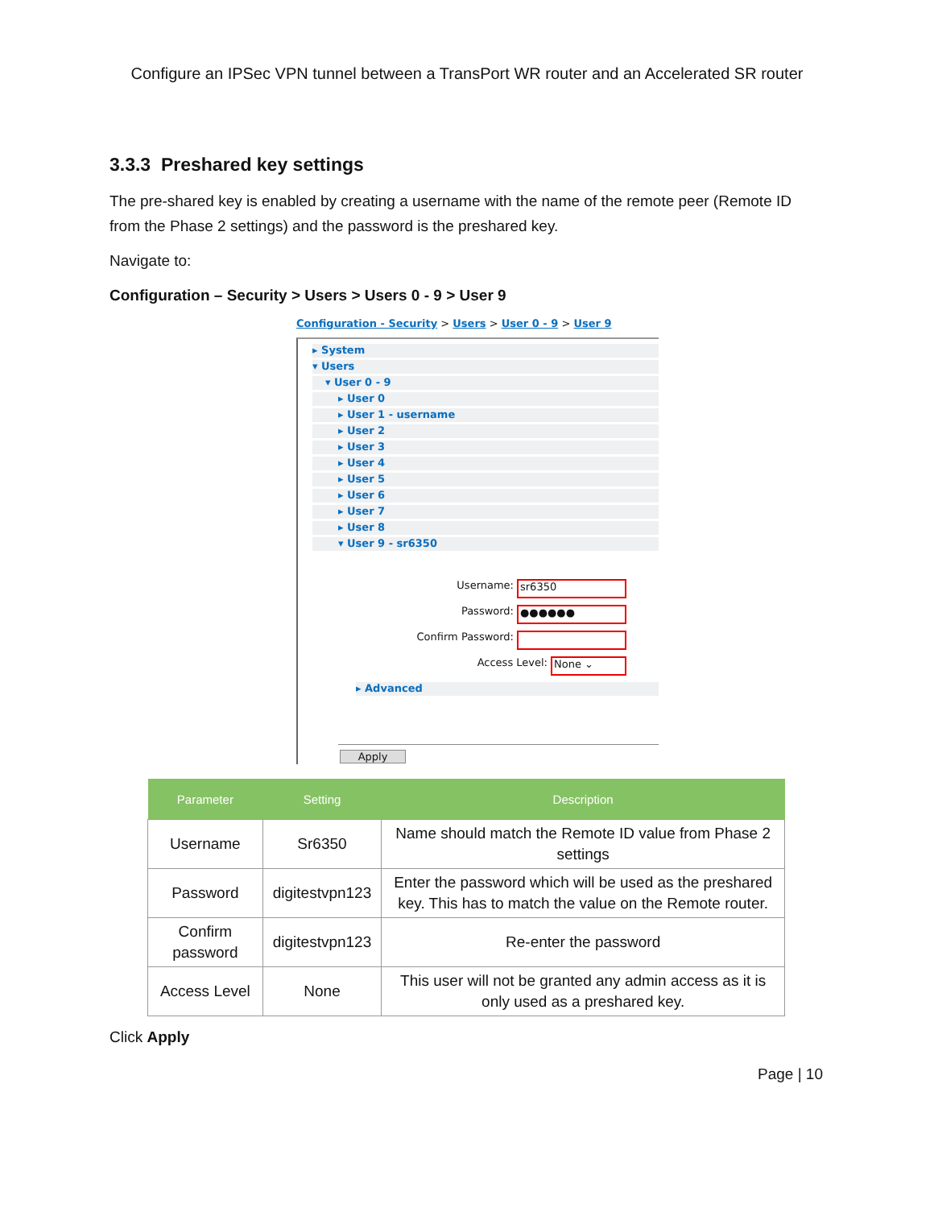Configure an IPSec VPN tunnel between a TransPort WR router and an Accelerated SR router
3.3.3 Preshared key settings
The pre-shared key is enabled by creating a username with the name of the remote peer (Remote ID from the Phase 2 settings) and the password is the preshared key.
Navigate to:
Configuration – Security > Users > Users 0 - 9 > User 9
Configuration - Security > Users > User 0 - 9 > User 9
▸ System
▾ Users
▾ User 0 - 9
▸ User 0
▸ User 1 - username
▸ User 2
▸ User 3
▸ User 4
▸ User 5
▸ User 6
▸ User 7
▸ User 8
▾ User 9 - sr6350
Username:
sr6350
Password:
●●●●●●
Confirm Password:
Access Level:
None ⌄
▸ Advanced
Apply
| Parameter | Setting | Description |
| --- | --- | --- |
| Username | Sr6350 | Name should match the Remote ID value from Phase 2 settings |
| Password | digitestvpn123 | Enter the password which will be used as the preshared key. This has to match the value on the Remote router. |
| Confirm password | digitestvpn123 | Re-enter the password |
| Access Level | None | This user will not be granted any admin access as it is only used as a preshared key. |
Click Apply
Page | 10